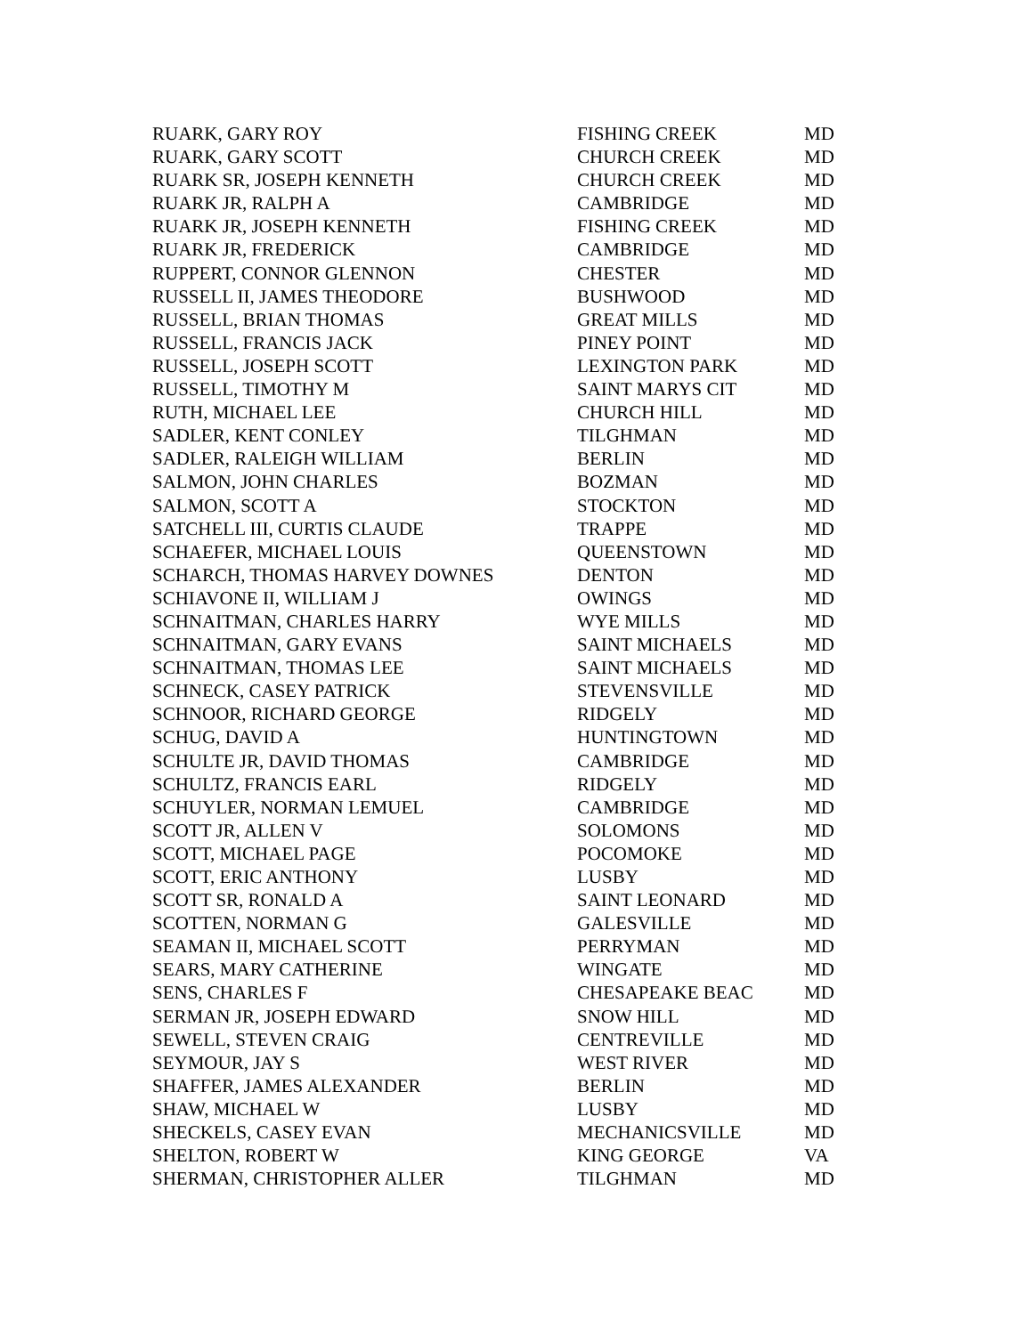| RUARK, GARY ROY | FISHING CREEK | MD |
| RUARK, GARY SCOTT | CHURCH CREEK | MD |
| RUARK SR, JOSEPH KENNETH | CHURCH CREEK | MD |
| RUARK JR, RALPH A | CAMBRIDGE | MD |
| RUARK JR, JOSEPH KENNETH | FISHING CREEK | MD |
| RUARK JR, FREDERICK | CAMBRIDGE | MD |
| RUPPERT, CONNOR GLENNON | CHESTER | MD |
| RUSSELL II, JAMES THEODORE | BUSHWOOD | MD |
| RUSSELL, BRIAN THOMAS | GREAT MILLS | MD |
| RUSSELL, FRANCIS JACK | PINEY POINT | MD |
| RUSSELL, JOSEPH SCOTT | LEXINGTON PARK | MD |
| RUSSELL, TIMOTHY M | SAINT MARYS CIT | MD |
| RUTH, MICHAEL LEE | CHURCH HILL | MD |
| SADLER, KENT CONLEY | TILGHMAN | MD |
| SADLER, RALEIGH WILLIAM | BERLIN | MD |
| SALMON, JOHN CHARLES | BOZMAN | MD |
| SALMON, SCOTT A | STOCKTON | MD |
| SATCHELL III, CURTIS CLAUDE | TRAPPE | MD |
| SCHAEFER, MICHAEL LOUIS | QUEENSTOWN | MD |
| SCHARCH, THOMAS HARVEY DOWNES | DENTON | MD |
| SCHIAVONE II, WILLIAM J | OWINGS | MD |
| SCHNAITMAN, CHARLES HARRY | WYE MILLS | MD |
| SCHNAITMAN, GARY EVANS | SAINT MICHAELS | MD |
| SCHNAITMAN, THOMAS LEE | SAINT MICHAELS | MD |
| SCHNECK, CASEY PATRICK | STEVENSVILLE | MD |
| SCHNOOR, RICHARD GEORGE | RIDGELY | MD |
| SCHUG, DAVID A | HUNTINGTOWN | MD |
| SCHULTE JR, DAVID THOMAS | CAMBRIDGE | MD |
| SCHULTZ, FRANCIS EARL | RIDGELY | MD |
| SCHUYLER, NORMAN LEMUEL | CAMBRIDGE | MD |
| SCOTT JR, ALLEN V | SOLOMONS | MD |
| SCOTT, MICHAEL PAGE | POCOMOKE | MD |
| SCOTT, ERIC ANTHONY | LUSBY | MD |
| SCOTT SR, RONALD A | SAINT LEONARD | MD |
| SCOTTEN, NORMAN G | GALESVILLE | MD |
| SEAMAN II, MICHAEL SCOTT | PERRYMAN | MD |
| SEARS, MARY CATHERINE | WINGATE | MD |
| SENS, CHARLES F | CHESAPEAKE BEAC | MD |
| SERMAN JR, JOSEPH EDWARD | SNOW HILL | MD |
| SEWELL, STEVEN CRAIG | CENTREVILLE | MD |
| SEYMOUR, JAY S | WEST RIVER | MD |
| SHAFFER, JAMES ALEXANDER | BERLIN | MD |
| SHAW, MICHAEL W | LUSBY | MD |
| SHECKELS, CASEY EVAN | MECHANICSVILLE | MD |
| SHELTON, ROBERT W | KING GEORGE | VA |
| SHERMAN, CHRISTOPHER ALLER | TILGHMAN | MD |